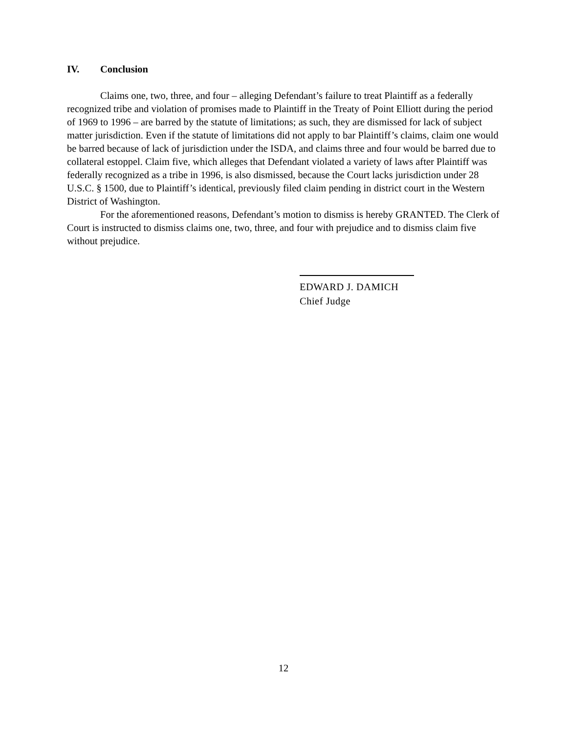IV. Conclusion
Claims one, two, three, and four – alleging Defendant’s failure to treat Plaintiff as a federally recognized tribe and violation of promises made to Plaintiff in the Treaty of Point Elliott during the period of 1969 to 1996 – are barred by the statute of limitations; as such, they are dismissed for lack of subject matter jurisdiction. Even if the statute of limitations did not apply to bar Plaintiff’s claims, claim one would be barred because of lack of jurisdiction under the ISDA, and claims three and four would be barred due to collateral estoppel. Claim five, which alleges that Defendant violated a variety of laws after Plaintiff was federally recognized as a tribe in 1996, is also dismissed, because the Court lacks jurisdiction under 28 U.S.C. § 1500, due to Plaintiff’s identical, previously filed claim pending in district court in the Western District of Washington.
For the aforementioned reasons, Defendant’s motion to dismiss is hereby GRANTED. The Clerk of Court is instructed to dismiss claims one, two, three, and four with prejudice and to dismiss claim five without prejudice.
EDWARD J. DAMICH
Chief Judge
12